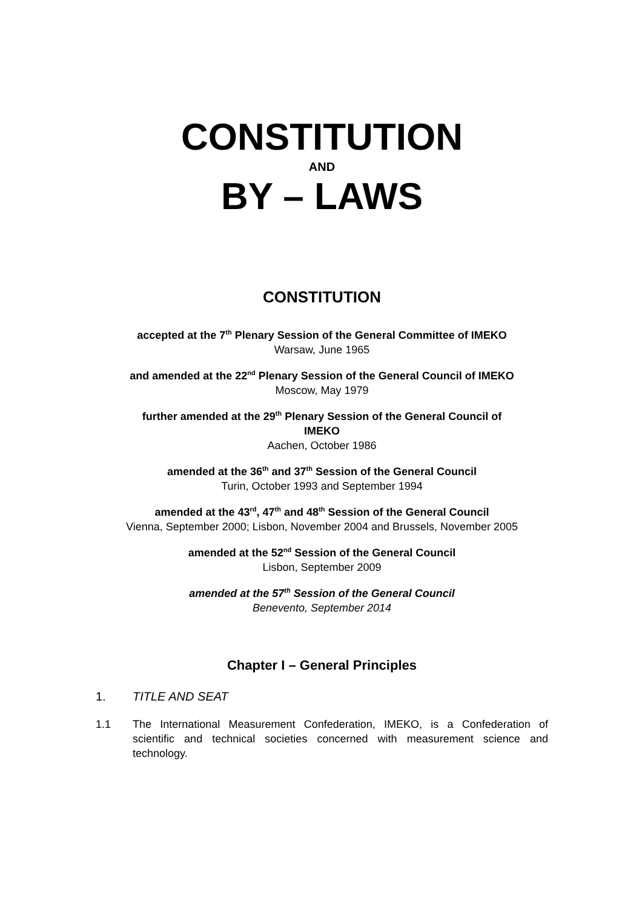CONSTITUTION
AND
BY – LAWS
CONSTITUTION
accepted at the 7<sup>th</sup> Plenary Session of the General Committee of IMEKO
Warsaw, June 1965
and amended at the 22<sup>nd</sup> Plenary Session of the General Council of IMEKO
Moscow, May 1979
further amended at the 29<sup>th</sup> Plenary Session of the General Council of
IMEKO
Aachen, October 1986
amended at the 36<sup>th</sup> and 37<sup>th</sup> Session of the General Council
Turin, October 1993 and September 1994
amended at the 43<sup>rd</sup>, 47<sup>th</sup> and 48<sup>th</sup> Session of the General Council
Vienna, September 2000; Lisbon, November 2004 and Brussels, November 2005
amended at the 52<sup>nd</sup> Session of the General Council
Lisbon, September 2009
amended at the 57<sup>th</sup> Session of the General Council
Benevento, September 2014
Chapter I – General Principles
1. TITLE AND SEAT
1.1 The International Measurement Confederation, IMEKO, is a Confederation of scientific and technical societies concerned with measurement science and technology.